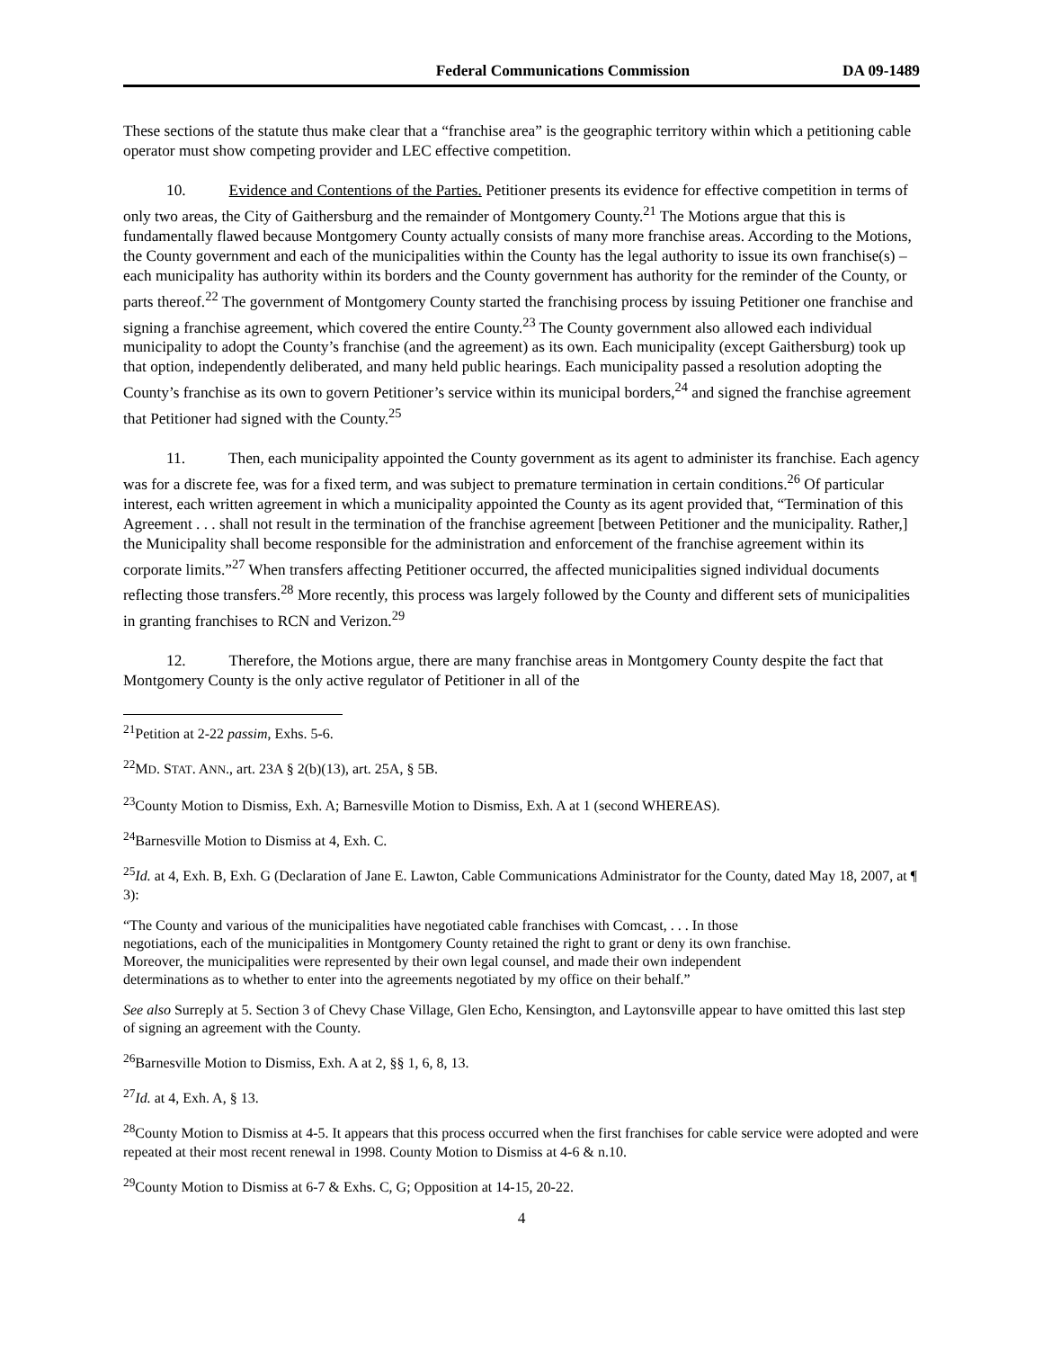Federal Communications Commission DA 09-1489
These sections of the statute thus make clear that a “franchise area” is the geographic territory within which a petitioning cable operator must show competing provider and LEC effective competition.
10. Evidence and Contentions of the Parties. Petitioner presents its evidence for effective competition in terms of only two areas, the City of Gaithersburg and the remainder of Montgomery County.<sup>21</sup> The Motions argue that this is fundamentally flawed because Montgomery County actually consists of many more franchise areas. According to the Motions, the County government and each of the municipalities within the County has the legal authority to issue its own franchise(s) – each municipality has authority within its borders and the County government has authority for the reminder of the County, or parts thereof.<sup>22</sup> The government of Montgomery County started the franchising process by issuing Petitioner one franchise and signing a franchise agreement, which covered the entire County.<sup>23</sup> The County government also allowed each individual municipality to adopt the County’s franchise (and the agreement) as its own. Each municipality (except Gaithersburg) took up that option, independently deliberated, and many held public hearings. Each municipality passed a resolution adopting the County’s franchise as its own to govern Petitioner’s service within its municipal borders,<sup>24</sup> and signed the franchise agreement that Petitioner had signed with the County.<sup>25</sup>
11. Then, each municipality appointed the County government as its agent to administer its franchise. Each agency was for a discrete fee, was for a fixed term, and was subject to premature termination in certain conditions.<sup>26</sup> Of particular interest, each written agreement in which a municipality appointed the County as its agent provided that, “Termination of this Agreement . . . shall not result in the termination of the franchise agreement [between Petitioner and the municipality. Rather,] the Municipality shall become responsible for the administration and enforcement of the franchise agreement within its corporate limits.”<sup>27</sup> When transfers affecting Petitioner occurred, the affected municipalities signed individual documents reflecting those transfers.<sup>28</sup> More recently, this process was largely followed by the County and different sets of municipalities in granting franchises to RCN and Verizon.<sup>29</sup>
12. Therefore, the Motions argue, there are many franchise areas in Montgomery County despite the fact that Montgomery County is the only active regulator of Petitioner in all of the
<sup>21</sup> Petition at 2-22 passim, Exhs. 5-6.
<sup>22</sup> MD. STAT. ANN., art. 23A § 2(b)(13), art. 25A, § 5B.
<sup>23</sup> County Motion to Dismiss, Exh. A; Barnesville Motion to Dismiss, Exh. A at 1 (second WHEREAS).
<sup>24</sup> Barnesville Motion to Dismiss at 4, Exh. C.
<sup>25</sup> Id. at 4, Exh. B, Exh. G (Declaration of Jane E. Lawton, Cable Communications Administrator for the County, dated May 18, 2007, at ¶ 3):
“The County and various of the municipalities have negotiated cable franchises with Comcast, . . . In those negotiations, each of the municipalities in Montgomery County retained the right to grant or deny its own franchise. Moreover, the municipalities were represented by their own legal counsel, and made their own independent determinations as to whether to enter into the agreements negotiated by my office on their behalf.”
See also Surreply at 5. Section 3 of Chevy Chase Village, Glen Echo, Kensington, and Laytonsville appear to have omitted this last step of signing an agreement with the County.
<sup>26</sup> Barnesville Motion to Dismiss, Exh. A at 2, §§ 1, 6, 8, 13.
<sup>27</sup> Id. at 4, Exh. A, § 13.
<sup>28</sup> County Motion to Dismiss at 4-5. It appears that this process occurred when the first franchises for cable service were adopted and were repeated at their most recent renewal in 1998. County Motion to Dismiss at 4-6 & n.10.
<sup>29</sup> County Motion to Dismiss at 6-7 & Exhs. C, G; Opposition at 14-15, 20-22.
4